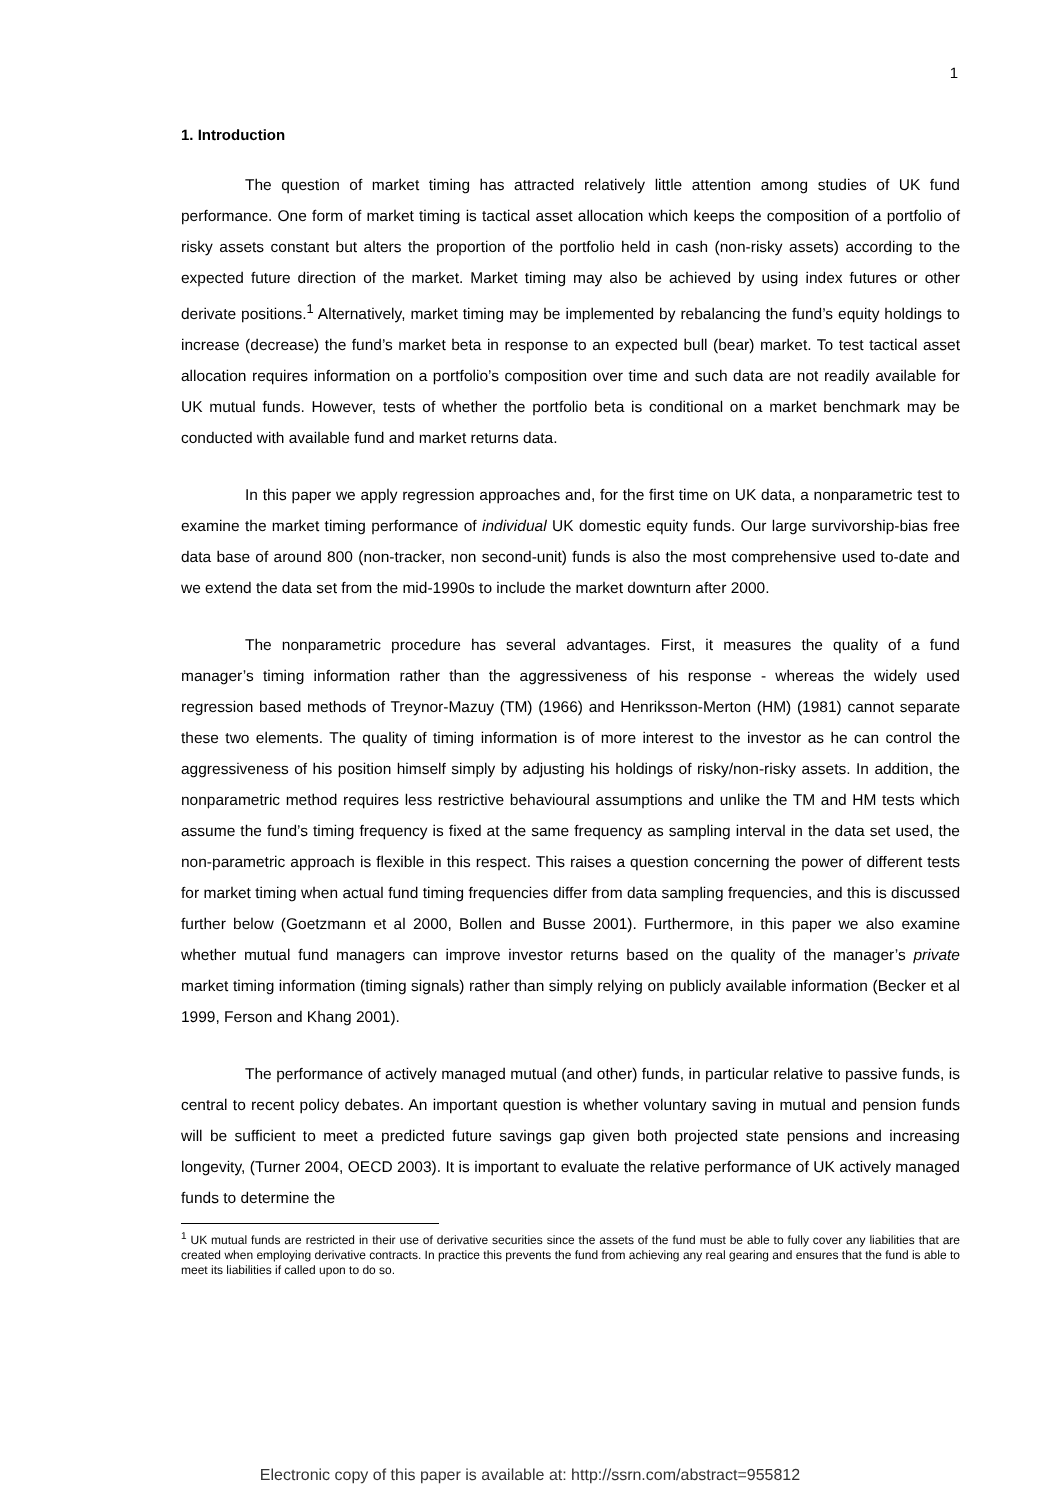1
1. Introduction
The question of market timing has attracted relatively little attention among studies of UK fund performance. One form of market timing is tactical asset allocation which keeps the composition of a portfolio of risky assets constant but alters the proportion of the portfolio held in cash (non-risky assets) according to the expected future direction of the market. Market timing may also be achieved by using index futures or other derivate positions.<sup>1</sup> Alternatively, market timing may be implemented by rebalancing the fund’s equity holdings to increase (decrease) the fund’s market beta in response to an expected bull (bear) market. To test tactical asset allocation requires information on a portfolio’s composition over time and such data are not readily available for UK mutual funds. However, tests of whether the portfolio beta is conditional on a market benchmark may be conducted with available fund and market returns data.
In this paper we apply regression approaches and, for the first time on UK data, a nonparametric test to examine the market timing performance of individual UK domestic equity funds. Our large survivorship-bias free data base of around 800 (non-tracker, non second-unit) funds is also the most comprehensive used to-date and we extend the data set from the mid-1990s to include the market downturn after 2000.
The nonparametric procedure has several advantages. First, it measures the quality of a fund manager’s timing information rather than the aggressiveness of his response - whereas the widely used regression based methods of Treynor-Mazuy (TM) (1966) and Henriksson-Merton (HM) (1981) cannot separate these two elements. The quality of timing information is of more interest to the investor as he can control the aggressiveness of his position himself simply by adjusting his holdings of risky/non-risky assets. In addition, the nonparametric method requires less restrictive behavioural assumptions and unlike the TM and HM tests which assume the fund’s timing frequency is fixed at the same frequency as sampling interval in the data set used, the non-parametric approach is flexible in this respect. This raises a question concerning the power of different tests for market timing when actual fund timing frequencies differ from data sampling frequencies, and this is discussed further below (Goetzmann et al 2000, Bollen and Busse 2001). Furthermore, in this paper we also examine whether mutual fund managers can improve investor returns based on the quality of the manager’s private market timing information (timing signals) rather than simply relying on publicly available information (Becker et al 1999, Ferson and Khang 2001).
The performance of actively managed mutual (and other) funds, in particular relative to passive funds, is central to recent policy debates. An important question is whether voluntary saving in mutual and pension funds will be sufficient to meet a predicted future savings gap given both projected state pensions and increasing longevity, (Turner 2004, OECD 2003). It is important to evaluate the relative performance of UK actively managed funds to determine the
<sup>1</sup> UK mutual funds are restricted in their use of derivative securities since the assets of the fund must be able to fully cover any liabilities that are created when employing derivative contracts. In practice this prevents the fund from achieving any real gearing and ensures that the fund is able to meet its liabilities if called upon to do so.
Electronic copy of this paper is available at: http://ssrn.com/abstract=955812